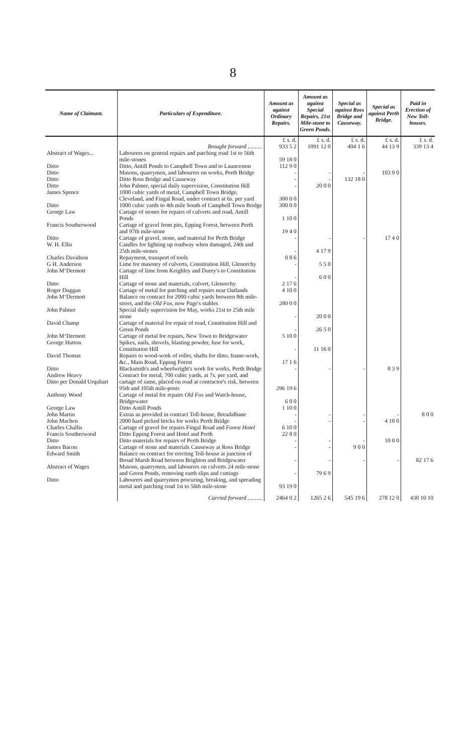8
| Name of Claimant. | Particulars of Expenditure. | Amount as against Ordinary Repairs. | Amount as against Special Repairs, 21st Mile-stone to Green Ponds. | Special as against Ross Bridge and Causeway. | Special as against Perth Bridge. | Paid in Erection of New Toll-houses. |
| --- | --- | --- | --- | --- | --- | --- |
| | Brought forward .......... | £ s. d. 933 5 2 | £ s. d. 1091 12 0 | £ s. d. 404 1 6 | £ s. d. 44 13 9 | £ s. d. 339 13 4 |
| Abstract of Wages... | Labourers on general repairs and patching road 1st to 56th mile-stones | 59 18 0 | | | | |
| Ditto | Ditto, Antill Ponds to Campbell Town and to Launceston | 112 9 0 | | | | |
| Ditto | Masons, quarrymen, and labourers on works, Perth Bridge | - | - | - | 103 9 0 | |
| Ditto | Ditto Ross Bridge and Causeway | - | - | 132 18 0 | | |
| Ditto | John Palmer, special daily supervision, Constitution Hill | - | 20 0 0 | | | |
| James Spence | 1000 cubic yards of metal, Campbell Town Bridge, Cleveland, and Fingal Road, under contract at 6 s. per yard | 300 0 0 | | | | |
| Ditto | 1000 cubic yards to 4th mile South of Campbell Town Bridge | 300 0 0 | | | | |
| George Law | Cartage of stones for repairs of culverts and road, Antill Ponds | 1 10 0 | | | | |
| Francis Southerwood | Cartage of gravel from pits, Epping Forest, between Perth and 97th mile-stone | 19 4 0 | | | | |
| Ditto | Cartage of gravel, stone, and material for Perth Bridge | - | - | - | 17 4 0 | |
| W. H. Ellis | Candles for lighting up roadway when damaged, 24th and 25th mile-stones | - | 4 17 9 | | | |
| Charles Davidson | Repayment, transport of tools | 0 8 6 | | | | |
| G H. Anderson | Lime for masonry of culverts, Constitution Hill, Glenorchy | - | 5 5 0 | | | |
| John M‘Dermott | Cartage of lime from Keighley and Durey's to Constitution Hill | - | 6 0 0 | | | |
| Ditto | Cartage of stone and materials, culvert, Glenorchy | 2 17 6 | | | | |
| Roger Duggan | Cartage of metal for patching and repairs near Oatlands | 4 10 0 | | | | |
| John M‘Dermott | Balance on contract for 2000 cubic yards between 8th mile-street, and the Old Fox , now Page's stables | 280 0 0 | | | | |
| John Palmer | Special daily supervision for May, works 21st to 25th mile stone | - | 20 0 0 | | | |
| David Champ | Cartage of material for repair of road, Constitution Hill and Green Ponds | - | 26 5 0 | | | |
| John M‘Dermott | Cartage of metal for repairs, New Town to Bridgewater | 5 10 0 | | | | |
| George Hutton | Spikes, nails, shovels, blasting powder, fuse for work, Constitution Hill | - | 11 16 0 | | | |
| David Thomas | Repairs to wood-work of roller, shafts for ditto, frame-work, &c., Main Road, Epping Forest | 17 1 6 | | | | |
| Ditto | Blacksmith's and wheelwright's work for works, Perth Bridge | - | - | - | 8 3 9 | |
| Andrew Heavy Ditto per Donald Urquhart | Contract for metal, 700 cubic yards, at 7 s. per yard, and cartage of same, placed on road at contractor's risk, between 95th and 105th mile-posts | 296 19 6 | | | | |
| Anthony Wood | Cartage of metal for repairs Old Fox and Watch-house, Bridgewater | 6 0 0 | | | | |
| George Law | Ditto Antill Ponds | 1 10 0 | | | | |
| John Martin | Extras as provided in contract Toll-house, Breadalbane | - | - | - | - | 8 0 0 |
| John Machen | 2000 hard picked bricks for works Perth Bridge | - | - | - | 4 10 0 | |
| Charles Challis | Cartage of gravel for repairs Fingal Road and Forest Hotel | 6 10 0 | | | | |
| Francis Southerwood | Ditto Epping Forest and Hotel and Perth | 22 8 0 | | | | |
| Ditto | Ditto materials for repairs of Perth Bridge | - | - | - | 10 0 0 | |
| James Bacon | Cartage of stone and materials Causeway at Ross Bridge | - | - | 9 0 0 | | |
| Edward Smith | Balance on contract for erecting Toll-house at junction of Broad Marsh Road between Brighton and Bridgewater | - | - | - | - | 82 17 6 |
| Abstract of Wages | Masons, quarrymen, and labourers on culverts 24 mile-stone and Green Ponds, removing earth slips and cuttings | - | 79 6 9 | | | |
| Ditto | Labourers and quarrymen procuring, breaking, and spreading metal and patching road 1st to 56th mile-stone | 93 19 0 | | | | |
| | Carried forward .......... | 2464 0 2 | 1265 2 6 | 545 19 6 | 278 12 0 | 430 10 10 |